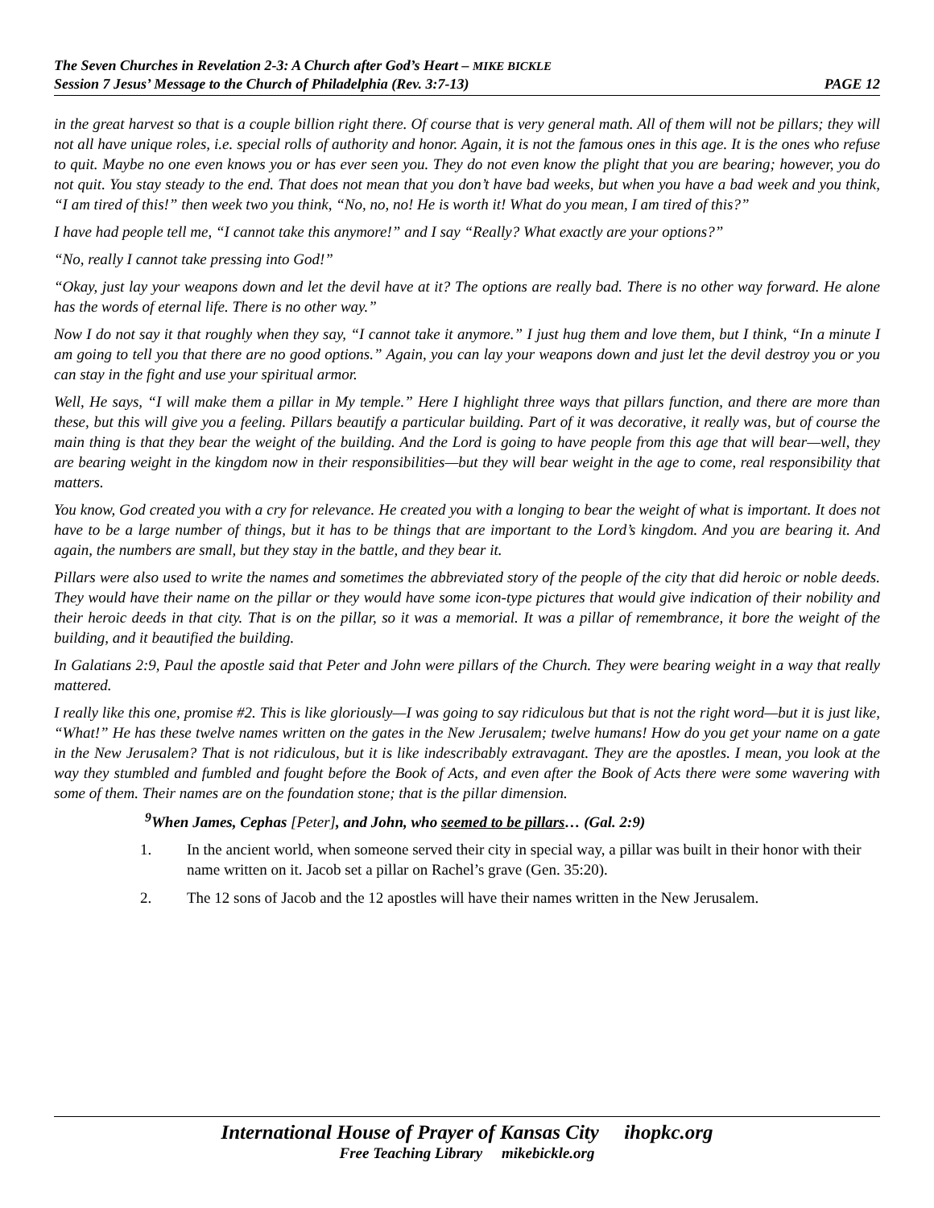The Seven Churches in Revelation 2-3: A Church after God’s Heart – MIKE BICKLE
Session 7 Jesus’ Message to the Church of Philadelphia (Rev. 3:7-13) PAGE 12
in the great harvest so that is a couple billion right there. Of course that is very general math. All of them will not be pillars; they will not all have unique roles, i.e. special rolls of authority and honor. Again, it is not the famous ones in this age. It is the ones who refuse to quit. Maybe no one even knows you or has ever seen you. They do not even know the plight that you are bearing; however, you do not quit. You stay steady to the end. That does not mean that you don’t have bad weeks, but when you have a bad week and you think, “I am tired of this!” then week two you think, “No, no, no! He is worth it! What do you mean, I am tired of this?”
I have had people tell me, “I cannot take this anymore!” and I say “Really? What exactly are your options?”
“No, really I cannot take pressing into God!”
“Okay, just lay your weapons down and let the devil have at it? The options are really bad. There is no other way forward. He alone has the words of eternal life. There is no other way.”
Now I do not say it that roughly when they say, “I cannot take it anymore.” I just hug them and love them, but I think, “In a minute I am going to tell you that there are no good options.” Again, you can lay your weapons down and just let the devil destroy you or you can stay in the fight and use your spiritual armor.
Well, He says, “I will make them a pillar in My temple.” Here I highlight three ways that pillars function, and there are more than these, but this will give you a feeling. Pillars beautify a particular building. Part of it was decorative, it really was, but of course the main thing is that they bear the weight of the building. And the Lord is going to have people from this age that will bear—well, they are bearing weight in the kingdom now in their responsibilities—but they will bear weight in the age to come, real responsibility that matters.
You know, God created you with a cry for relevance. He created you with a longing to bear the weight of what is important. It does not have to be a large number of things, but it has to be things that are important to the Lord’s kingdom. And you are bearing it. And again, the numbers are small, but they stay in the battle, and they bear it.
Pillars were also used to write the names and sometimes the abbreviated story of the people of the city that did heroic or noble deeds. They would have their name on the pillar or they would have some icon-type pictures that would give indication of their nobility and their heroic deeds in that city. That is on the pillar, so it was a memorial. It was a pillar of remembrance, it bore the weight of the building, and it beautified the building.
In Galatians 2:9, Paul the apostle said that Peter and John were pillars of the Church. They were bearing weight in a way that really mattered.
I really like this one, promise #2. This is like gloriously—I was going to say ridiculous but that is not the right word—but it is just like, “What!” He has these twelve names written on the gates in the New Jerusalem; twelve humans! How do you get your name on a gate in the New Jerusalem? That is not ridiculous, but it is like indescribably extravagant. They are the apostles. I mean, you look at the way they stumbled and fumbled and fought before the Book of Acts, and even after the Book of Acts there were some wavering with some of them. Their names are on the foundation stone; that is the pillar dimension.
<sup>9</sup> When James, Cephas [Peter], and John, who seemed to be pillars… (Gal. 2:9)
1. In the ancient world, when someone served their city in special way, a pillar was built in their honor with their name written on it. Jacob set a pillar on Rachel’s grave (Gen. 35:20).
2. The 12 sons of Jacob and the 12 apostles will have their names written in the New Jerusalem.
International House of Prayer of Kansas City ihopkc.org
Free Teaching Library mikebickle.org